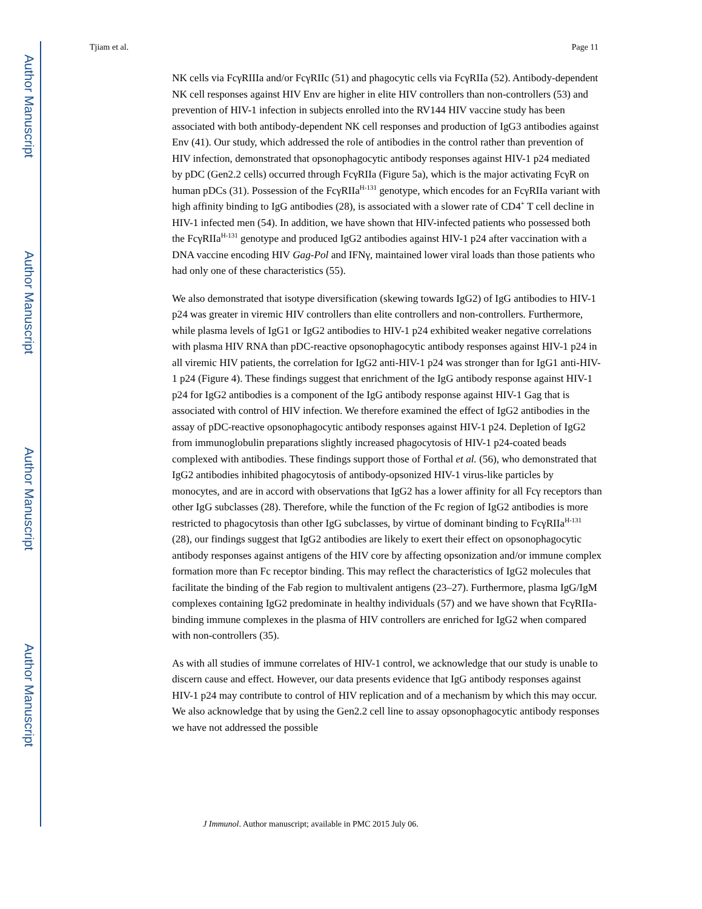Author Manuscript
Author Manuscript
Author Manuscript
Author Manuscript
Tjiam et al. Page 11
NK cells via FcγRIIIa and/or FcγRIIc (51) and phagocytic cells via FcγRIIa (52). Antibody-dependent NK cell responses against HIV Env are higher in elite HIV controllers than non-controllers (53) and prevention of HIV-1 infection in subjects enrolled into the RV144 HIV vaccine study has been associated with both antibody-dependent NK cell responses and production of IgG3 antibodies against Env (41). Our study, which addressed the role of antibodies in the control rather than prevention of HIV infection, demonstrated that opsonophagocytic antibody responses against HIV-1 p24 mediated by pDC (Gen2.2 cells) occurred through FcγRIIa (Figure 5a), which is the major activating FcγR on human pDCs (31). Possession of the FcγRIIa<sup>H-131</sup> genotype, which encodes for an FcγRIIa variant with high affinity binding to IgG antibodies (28), is associated with a slower rate of CD4<sup>+</sup> T cell decline in HIV-1 infected men (54). In addition, we have shown that HIV-infected patients who possessed both the FcγRIIa<sup>H-131</sup> genotype and produced IgG2 antibodies against HIV-1 p24 after vaccination with a DNA vaccine encoding HIV Gag-Pol and IFNγ, maintained lower viral loads than those patients who had only one of these characteristics (55).
We also demonstrated that isotype diversification (skewing towards IgG2) of IgG antibodies to HIV-1 p24 was greater in viremic HIV controllers than elite controllers and non-controllers. Furthermore, while plasma levels of IgG1 or IgG2 antibodies to HIV-1 p24 exhibited weaker negative correlations with plasma HIV RNA than pDC-reactive opsonophagocytic antibody responses against HIV-1 p24 in all viremic HIV patients, the correlation for IgG2 anti-HIV-1 p24 was stronger than for IgG1 anti-HIV-1 p24 (Figure 4). These findings suggest that enrichment of the IgG antibody response against HIV-1 p24 for IgG2 antibodies is a component of the IgG antibody response against HIV-1 Gag that is associated with control of HIV infection. We therefore examined the effect of IgG2 antibodies in the assay of pDC-reactive opsonophagocytic antibody responses against HIV-1 p24. Depletion of IgG2 from immunoglobulin preparations slightly increased phagocytosis of HIV-1 p24-coated beads complexed with antibodies. These findings support those of Forthal et al. (56), who demonstrated that IgG2 antibodies inhibited phagocytosis of antibody-opsonized HIV-1 virus-like particles by monocytes, and are in accord with observations that IgG2 has a lower affinity for all Fcγ receptors than other IgG subclasses (28). Therefore, while the function of the Fc region of IgG2 antibodies is more restricted to phagocytosis than other IgG subclasses, by virtue of dominant binding to FcγRIIa<sup>H-131</sup> (28), our findings suggest that IgG2 antibodies are likely to exert their effect on opsonophagocytic antibody responses against antigens of the HIV core by affecting opsonization and/or immune complex formation more than Fc receptor binding. This may reflect the characteristics of IgG2 molecules that facilitate the binding of the Fab region to multivalent antigens (23–27). Furthermore, plasma IgG/IgM complexes containing IgG2 predominate in healthy individuals (57) and we have shown that FcγRIIa-binding immune complexes in the plasma of HIV controllers are enriched for IgG2 when compared with non-controllers (35).
As with all studies of immune correlates of HIV-1 control, we acknowledge that our study is unable to discern cause and effect. However, our data presents evidence that IgG antibody responses against HIV-1 p24 may contribute to control of HIV replication and of a mechanism by which this may occur. We also acknowledge that by using the Gen2.2 cell line to assay opsonophagocytic antibody responses we have not addressed the possible
J Immunol. Author manuscript; available in PMC 2015 July 06.